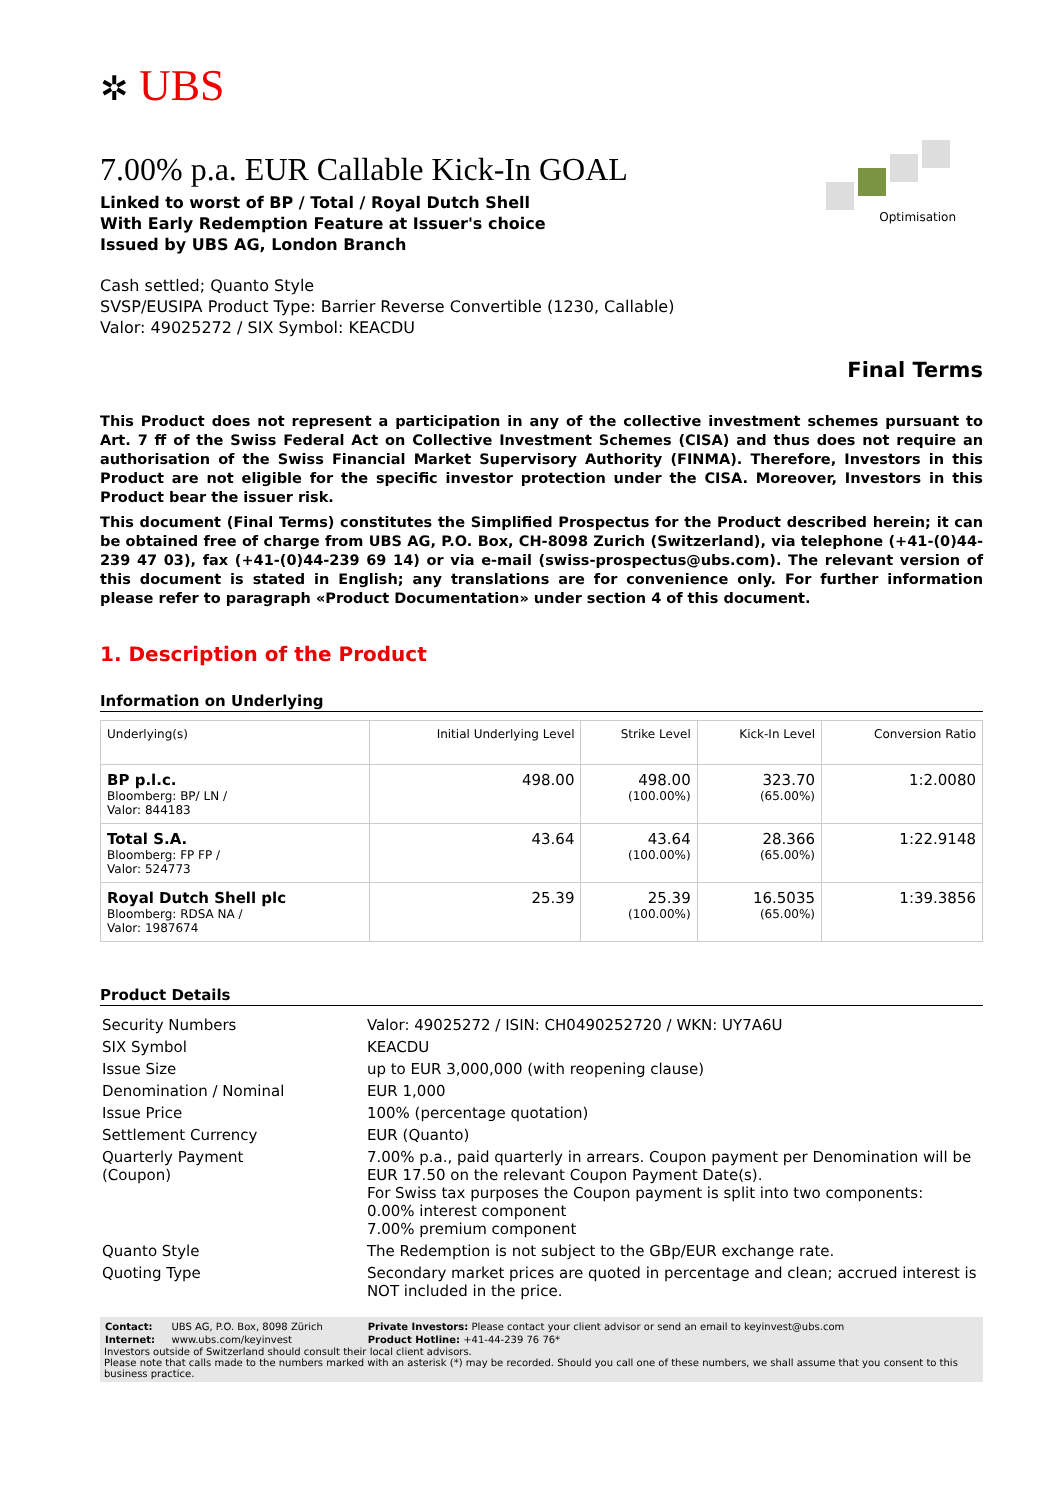✲ UBS
Optimisation
7.00% p.a. EUR Callable Kick-In GOAL
Linked to worst of BP / Total / Royal Dutch Shell
With Early Redemption Feature at Issuer's choice
Issued by UBS AG, London Branch
Cash settled; Quanto Style
SVSP/EUSIPA Product Type: Barrier Reverse Convertible (1230, Callable)
Valor: 49025272 / SIX Symbol: KEACDU
Final Terms
This Product does not represent a participation in any of the collective investment schemes pursuant to Art. 7 ff of the Swiss Federal Act on Collective Investment Schemes (CISA) and thus does not require an authorisation of the Swiss Financial Market Supervisory Authority (FINMA). Therefore, Investors in this Product are not eligible for the specific investor protection under the CISA. Moreover, Investors in this Product bear the issuer risk.
This document (Final Terms) constitutes the Simplified Prospectus for the Product described herein; it can be obtained free of charge from UBS AG, P.O. Box, CH-8098 Zurich (Switzerland), via telephone (+41-(0)44-239 47 03), fax (+41-(0)44-239 69 14) or via e-mail (swiss-prospectus@ubs.com). The relevant version of this document is stated in English; any translations are for convenience only. For further information please refer to paragraph «Product Documentation» under section 4 of this document.
1. Description of the Product
Information on Underlying
| Underlying(s) | Initial Underlying Level | Strike Level | Kick-In Level | Conversion Ratio |
| --- | --- | --- | --- | --- |
| BP p.l.c. Bloomberg: BP/ LN / Valor: 844183 | 498.00 | 498.00 (100.00%) | 323.70 (65.00%) | 1:2.0080 |
| Total S.A. Bloomberg: FP FP / Valor: 524773 | 43.64 | 43.64 (100.00%) | 28.366 (65.00%) | 1:22.9148 |
| Royal Dutch Shell plc Bloomberg: RDSA NA / Valor: 1987674 | 25.39 | 25.39 (100.00%) | 16.5035 (65.00%) | 1:39.3856 |
Product Details
| Security Numbers | Valor: 49025272 / ISIN: CH0490252720 / WKN: UY7A6U |
| SIX Symbol | KEACDU |
| Issue Size | up to EUR 3,000,000 (with reopening clause) |
| Denomination / Nominal | EUR 1,000 |
| Issue Price | 100% (percentage quotation) |
| Settlement Currency | EUR (Quanto) |
| Quarterly Payment (Coupon) | 7.00% p.a., paid quarterly in arrears. Coupon payment per Denomination will be EUR 17.50 on the relevant Coupon Payment Date(s). For Swiss tax purposes the Coupon payment is split into two components: 0.00% interest component 7.00% premium component |
| Quanto Style | The Redemption is not subject to the GBp/EUR exchange rate. |
| Quoting Type | Secondary market prices are quoted in percentage and clean; accrued interest is NOT included in the price. |
| Contact: | UBS AG, P.O. Box, 8098 Zürich | Private Investors: Please contact your client advisor or send an email to keyinvest@ubs.com |
| Internet: | www.ubs.com/keyinvest | Product Hotline: +41-44-239 76 76* |
Investors outside of Switzerland should consult their local client advisors.
Please note that calls made to the numbers marked with an asterisk (*) may be recorded. Should you call one of these numbers, we shall assume that you consent to this business practice.